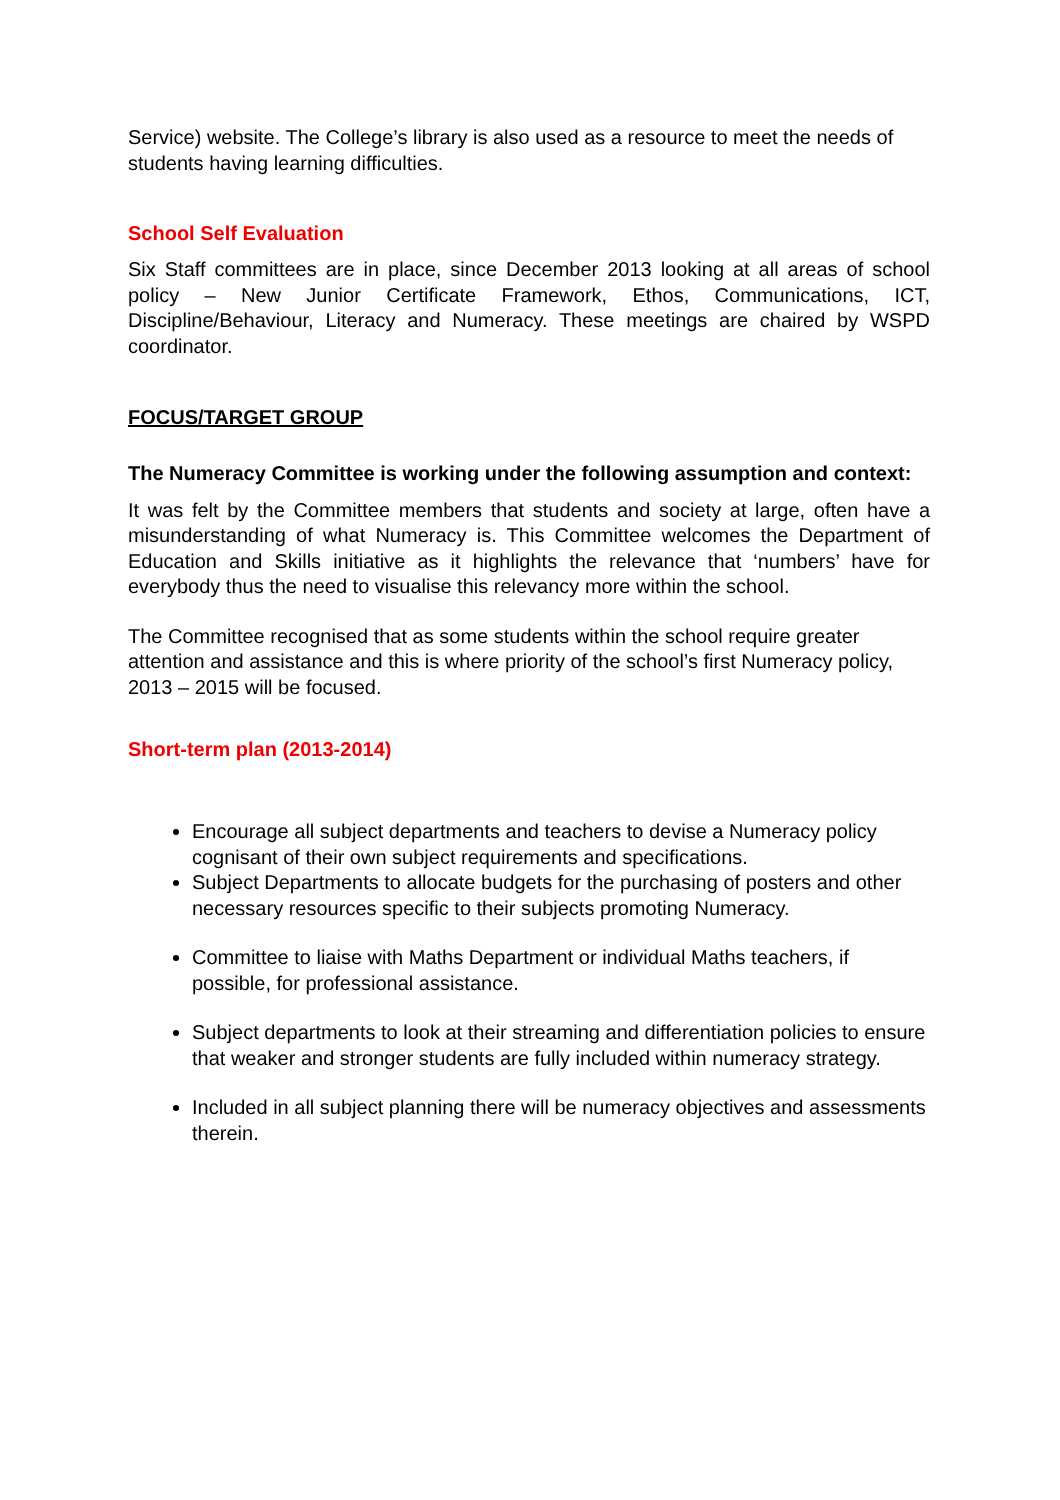Service) website. The College’s library is also used as a resource to meet the needs of students having learning difficulties.
School Self Evaluation
Six Staff committees are in place, since December 2013 looking at all areas of school policy – New Junior Certificate Framework, Ethos, Communications, ICT, Discipline/Behaviour, Literacy and Numeracy. These meetings are chaired by WSPD coordinator.
FOCUS/TARGET GROUP
The Numeracy Committee is working under the following assumption and context:
It was felt by the Committee members that students and society at large, often have a misunderstanding of what Numeracy is. This Committee welcomes the Department of Education and Skills initiative as it highlights the relevance that ‘numbers’ have for everybody thus the need to visualise this relevancy more within the school.
The Committee recognised that as some students within the school require greater attention and assistance and this is where priority of the school’s first Numeracy policy, 2013 – 2015 will be focused.
Short-term plan (2013-2014)
Encourage all subject departments and teachers to devise a Numeracy policy cognisant of their own subject requirements and specifications.
Subject Departments to allocate budgets for the purchasing of posters and other necessary resources specific to their subjects promoting Numeracy.
Committee to liaise with Maths Department or individual Maths teachers, if possible, for professional assistance.
Subject departments to look at their streaming and differentiation policies to ensure that weaker and stronger students are fully included within numeracy strategy.
Included in all subject planning there will be numeracy objectives and assessments therein.